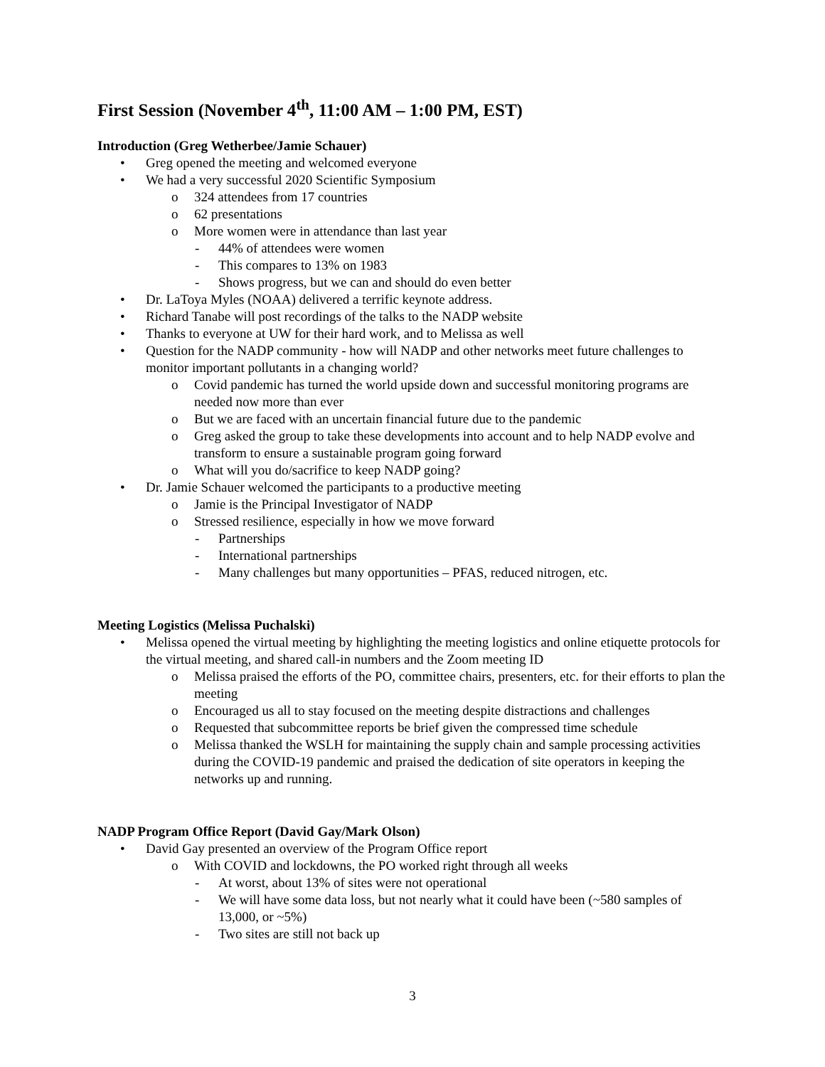First Session (November 4<sup>th</sup>, 11:00 AM – 1:00 PM, EST)
Introduction (Greg Wetherbee/Jamie Schauer)
• Greg opened the meeting and welcomed everyone
• We had a very successful 2020 Scientific Symposium
o 324 attendees from 17 countries
o 62 presentations
o More women were in attendance than last year
- 44% of attendees were women
- This compares to 13% on 1983
- Shows progress, but we can and should do even better
• Dr. LaToya Myles (NOAA) delivered a terrific keynote address.
• Richard Tanabe will post recordings of the talks to the NADP website
• Thanks to everyone at UW for their hard work, and to Melissa as well
• Question for the NADP community - how will NADP and other networks meet future challenges to monitor important pollutants in a changing world?
o Covid pandemic has turned the world upside down and successful monitoring programs are needed now more than ever
o But we are faced with an uncertain financial future due to the pandemic
o Greg asked the group to take these developments into account and to help NADP evolve and transform to ensure a sustainable program going forward
o What will you do/sacrifice to keep NADP going?
• Dr. Jamie Schauer welcomed the participants to a productive meeting
o Jamie is the Principal Investigator of NADP
o Stressed resilience, especially in how we move forward
- Partnerships
- International partnerships
- Many challenges but many opportunities – PFAS, reduced nitrogen, etc.
Meeting Logistics (Melissa Puchalski)
• Melissa opened the virtual meeting by highlighting the meeting logistics and online etiquette protocols for the virtual meeting, and shared call-in numbers and the Zoom meeting ID
o Melissa praised the efforts of the PO, committee chairs, presenters, etc. for their efforts to plan the meeting
o Encouraged us all to stay focused on the meeting despite distractions and challenges
o Requested that subcommittee reports be brief given the compressed time schedule
o Melissa thanked the WSLH for maintaining the supply chain and sample processing activities during the COVID-19 pandemic and praised the dedication of site operators in keeping the networks up and running.
NADP Program Office Report (David Gay/Mark Olson)
• David Gay presented an overview of the Program Office report
o With COVID and lockdowns, the PO worked right through all weeks
- At worst, about 13% of sites were not operational
- We will have some data loss, but not nearly what it could have been (~580 samples of 13,000, or ~5%)
- Two sites are still not back up
3